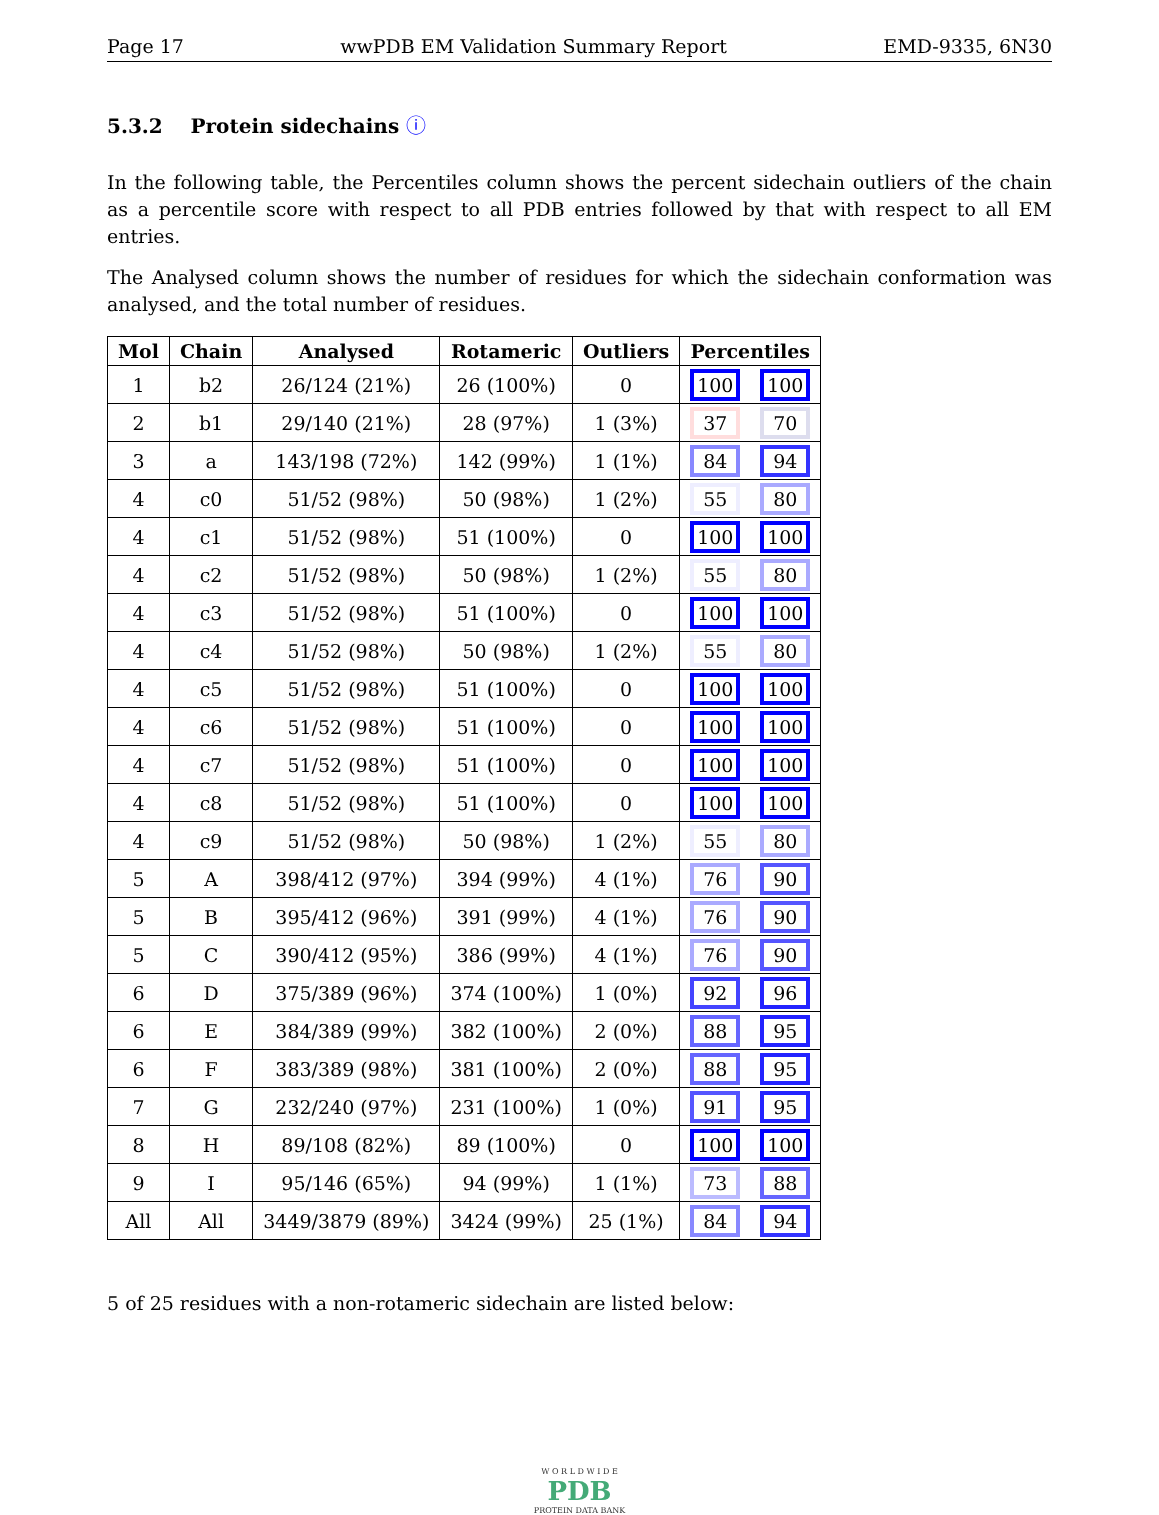Page 17 wwPDB EM Validation Summary Report EMD-9335, 6N30
5.3.2 Protein sidechains ⓘ
In the following table, the Percentiles column shows the percent sidechain outliers of the chain as a percentile score with respect to all PDB entries followed by that with respect to all EM entries.
The Analysed column shows the number of residues for which the sidechain conformation was analysed, and the total number of residues.
| Mol | Chain | Analysed | Rotameric | Outliers | Percentiles | |
| --- | --- | --- | --- | --- | --- | --- |
| 1 | b2 | 26/124 (21%) | 26 (100%) | 0 | 100 | 100 |
| 2 | b1 | 29/140 (21%) | 28 (97%) | 1 (3%) | 37 | 70 |
| 3 | a | 143/198 (72%) | 142 (99%) | 1 (1%) | 84 | 94 |
| 4 | c0 | 51/52 (98%) | 50 (98%) | 1 (2%) | 55 | 80 |
| 4 | c1 | 51/52 (98%) | 51 (100%) | 0 | 100 | 100 |
| 4 | c2 | 51/52 (98%) | 50 (98%) | 1 (2%) | 55 | 80 |
| 4 | c3 | 51/52 (98%) | 51 (100%) | 0 | 100 | 100 |
| 4 | c4 | 51/52 (98%) | 50 (98%) | 1 (2%) | 55 | 80 |
| 4 | c5 | 51/52 (98%) | 51 (100%) | 0 | 100 | 100 |
| 4 | c6 | 51/52 (98%) | 51 (100%) | 0 | 100 | 100 |
| 4 | c7 | 51/52 (98%) | 51 (100%) | 0 | 100 | 100 |
| 4 | c8 | 51/52 (98%) | 51 (100%) | 0 | 100 | 100 |
| 4 | c9 | 51/52 (98%) | 50 (98%) | 1 (2%) | 55 | 80 |
| 5 | A | 398/412 (97%) | 394 (99%) | 4 (1%) | 76 | 90 |
| 5 | B | 395/412 (96%) | 391 (99%) | 4 (1%) | 76 | 90 |
| 5 | C | 390/412 (95%) | 386 (99%) | 4 (1%) | 76 | 90 |
| 6 | D | 375/389 (96%) | 374 (100%) | 1 (0%) | 92 | 96 |
| 6 | E | 384/389 (99%) | 382 (100%) | 2 (0%) | 88 | 95 |
| 6 | F | 383/389 (98%) | 381 (100%) | 2 (0%) | 88 | 95 |
| 7 | G | 232/240 (97%) | 231 (100%) | 1 (0%) | 91 | 95 |
| 8 | H | 89/108 (82%) | 89 (100%) | 0 | 100 | 100 |
| 9 | I | 95/146 (65%) | 94 (99%) | 1 (1%) | 73 | 88 |
| All | All | 3449/3879 (89%) | 3424 (99%) | 25 (1%) | 84 | 94 |
5 of 25 residues with a non-rotameric sidechain are listed below:
W O R L D W I D E
PDB
PROTEIN DATA BANK